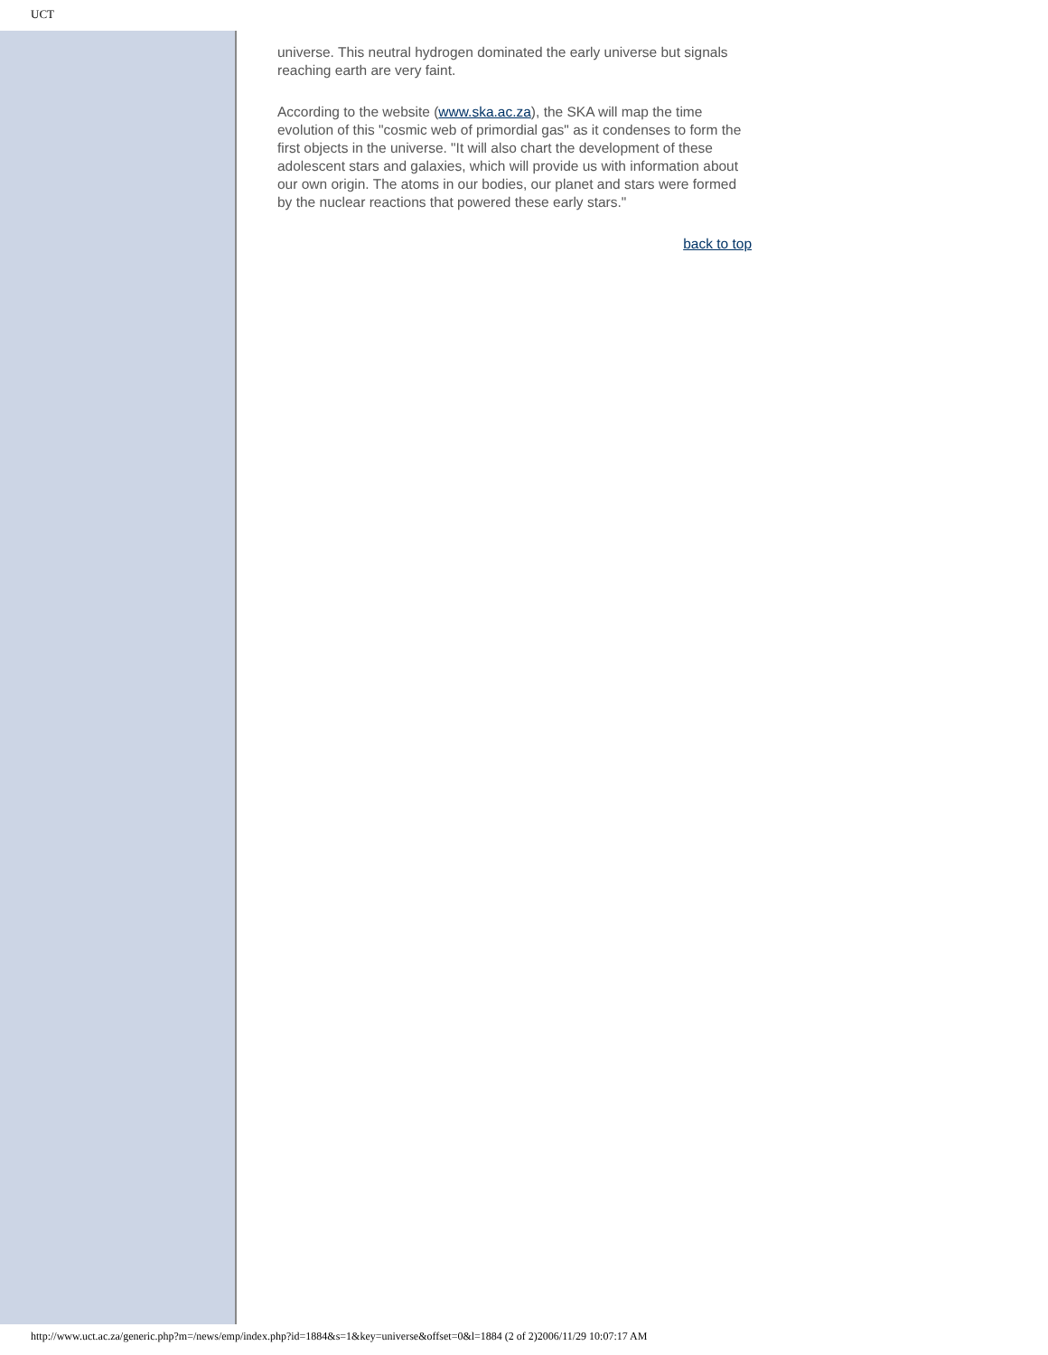UCT
universe. This neutral hydrogen dominated the early universe but signals reaching earth are very faint.
According to the website (www.ska.ac.za), the SKA will map the time evolution of this "cosmic web of primordial gas" as it condenses to form the first objects in the universe. "It will also chart the development of these adolescent stars and galaxies, which will provide us with information about our own origin. The atoms in our bodies, our planet and stars were formed by the nuclear reactions that powered these early stars."
back to top
http://www.uct.ac.za/generic.php?m=/news/emp/index.php?id=1884&s=1&key=universe&offset=0&l=1884 (2 of 2)2006/11/29 10:07:17 AM